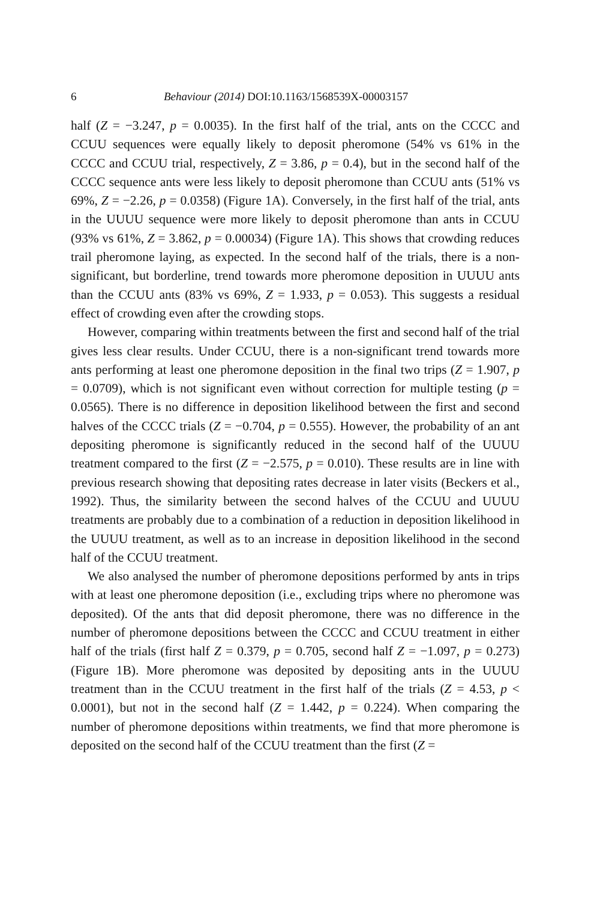6 Behaviour (2014) DOI:10.1163/1568539X-00003157
half (Z = −3.247, p = 0.0035). In the first half of the trial, ants on the CCCC and CCUU sequences were equally likely to deposit pheromone (54% vs 61% in the CCCC and CCUU trial, respectively, Z = 3.86, p = 0.4), but in the second half of the CCCC sequence ants were less likely to deposit pheromone than CCUU ants (51% vs 69%, Z = −2.26, p = 0.0358) (Figure 1A). Conversely, in the first half of the trial, ants in the UUUU sequence were more likely to deposit pheromone than ants in CCUU (93% vs 61%, Z = 3.862, p = 0.00034) (Figure 1A). This shows that crowding reduces trail pheromone laying, as expected. In the second half of the trials, there is a non-significant, but borderline, trend towards more pheromone deposition in UUUU ants than the CCUU ants (83% vs 69%, Z = 1.933, p = 0.053). This suggests a residual effect of crowding even after the crowding stops.
However, comparing within treatments between the first and second half of the trial gives less clear results. Under CCUU, there is a non-significant trend towards more ants performing at least one pheromone deposition in the final two trips (Z = 1.907, p = 0.0709), which is not significant even without correction for multiple testing (p = 0.0565). There is no difference in deposition likelihood between the first and second halves of the CCCC trials (Z = −0.704, p = 0.555). However, the probability of an ant depositing pheromone is significantly reduced in the second half of the UUUU treatment compared to the first (Z = −2.575, p = 0.010). These results are in line with previous research showing that depositing rates decrease in later visits (Beckers et al., 1992). Thus, the similarity between the second halves of the CCUU and UUUU treatments are probably due to a combination of a reduction in deposition likelihood in the UUUU treatment, as well as to an increase in deposition likelihood in the second half of the CCUU treatment.
We also analysed the number of pheromone depositions performed by ants in trips with at least one pheromone deposition (i.e., excluding trips where no pheromone was deposited). Of the ants that did deposit pheromone, there was no difference in the number of pheromone depositions between the CCCC and CCUU treatment in either half of the trials (first half Z = 0.379, p = 0.705, second half Z = −1.097, p = 0.273) (Figure 1B). More pheromone was deposited by depositing ants in the UUUU treatment than in the CCUU treatment in the first half of the trials (Z = 4.53, p < 0.0001), but not in the second half (Z = 1.442, p = 0.224). When comparing the number of pheromone depositions within treatments, we find that more pheromone is deposited on the second half of the CCUU treatment than the first (Z =